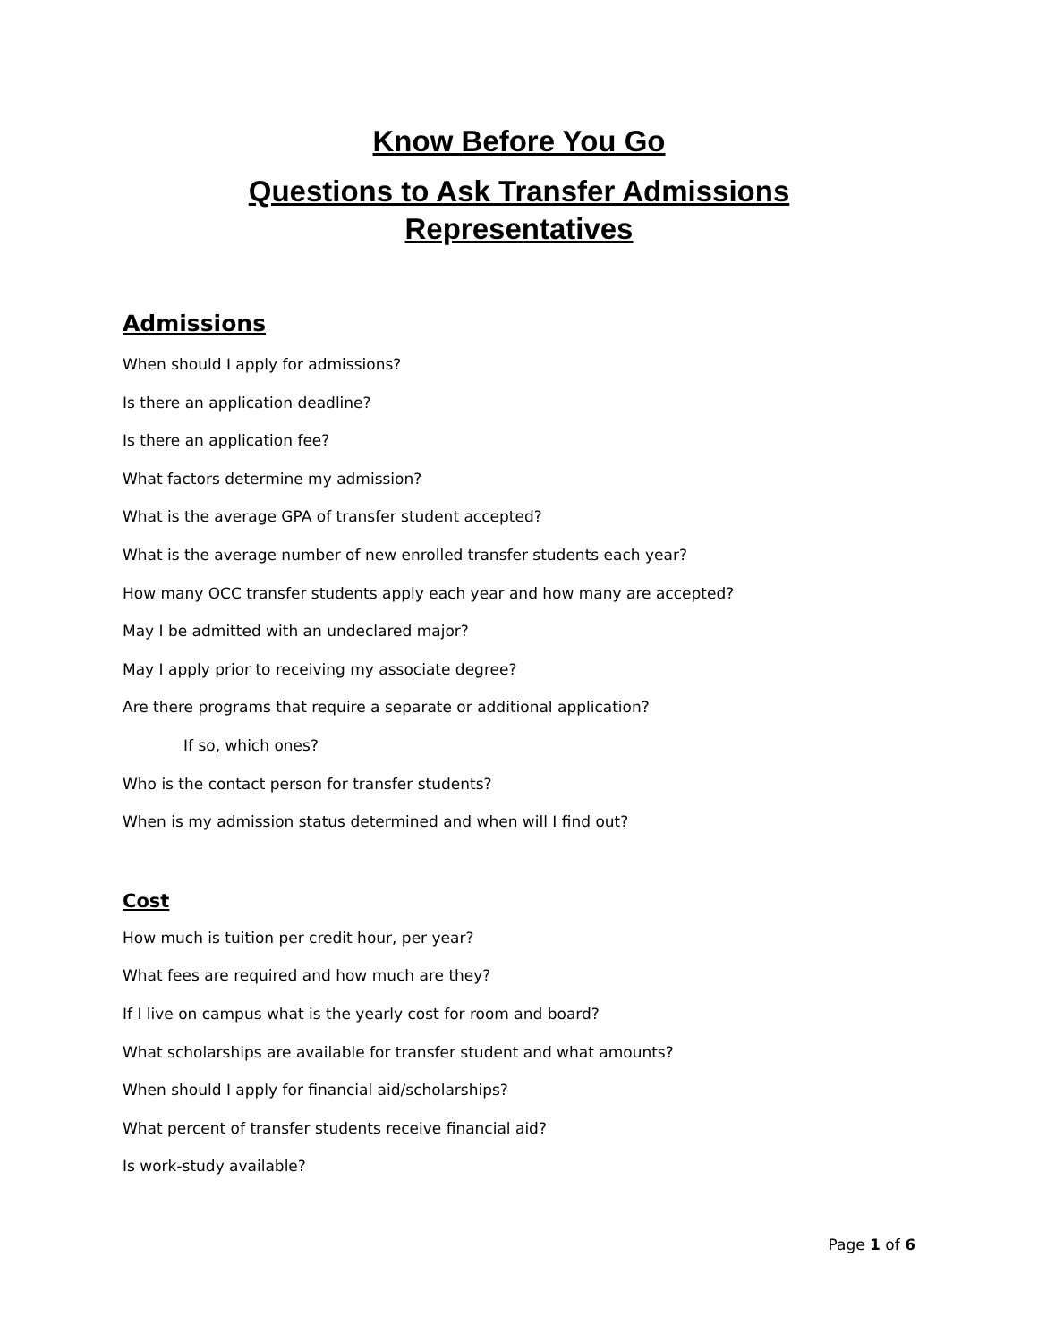Know Before You Go
Questions to Ask Transfer Admissions
Representatives
Admissions
When should I apply for admissions?
Is there an application deadline?
Is there an application fee?
What factors determine my admission?
What is the average GPA of transfer student accepted?
What is the average number of new enrolled transfer students each year?
How many OCC transfer students apply each year and how many are accepted?
May I be admitted with an undeclared major?
May I apply prior to receiving my associate degree?
Are there programs that require a separate or additional application?
If so, which ones?
Who is the contact person for transfer students?
When is my admission status determined and when will I find out?
Cost
How much is tuition per credit hour, per year?
What fees are required and how much are they?
If I live on campus what is the yearly cost for room and board?
What scholarships are available for transfer student and what amounts?
When should I apply for financial aid/scholarships?
What percent of transfer students receive financial aid?
Is work-study available?
Page 1 of 6